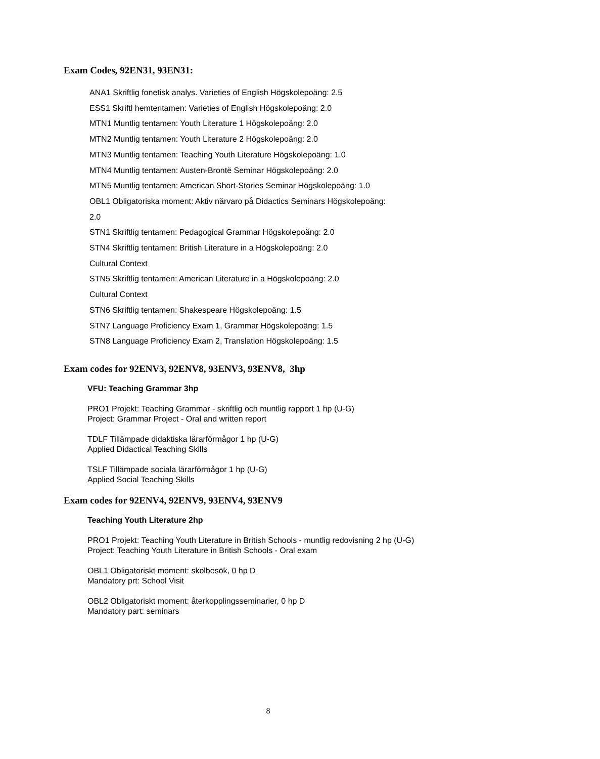Exam Codes, 92EN31, 93EN31:
ANA1 Skriftlig fonetisk analys. Varieties of English Högskolepoäng: 2.5
ESS1 Skriftl hemtentamen: Varieties of English Högskolepoäng: 2.0
MTN1 Muntlig tentamen: Youth Literature 1 Högskolepoäng: 2.0
MTN2 Muntlig tentamen: Youth Literature 2 Högskolepoäng: 2.0
MTN3 Muntlig tentamen: Teaching Youth Literature Högskolepoäng: 1.0
MTN4 Muntlig tentamen: Austen-Brontë Seminar Högskolepoäng: 2.0
MTN5 Muntlig tentamen: American Short-Stories Seminar Högskolepoäng: 1.0
OBL1 Obligatoriska moment: Aktiv närvaro på Didactics Seminars Högskolepoäng:
2.0
STN1 Skriftlig tentamen: Pedagogical Grammar Högskolepoäng: 2.0
STN4 Skriftlig tentamen: British Literature in a Högskolepoäng: 2.0
Cultural Context
STN5 Skriftlig tentamen: American Literature in a Högskolepoäng: 2.0
Cultural Context
STN6 Skriftlig tentamen: Shakespeare Högskolepoäng: 1.5
STN7 Language Proficiency Exam 1, Grammar Högskolepoäng: 1.5
STN8 Language Proficiency Exam 2, Translation Högskolepoäng: 1.5
Exam codes for 92ENV3, 92ENV8, 93ENV3, 93ENV8, 3hp
VFU: Teaching Grammar 3hp
PRO1 Projekt: Teaching Grammar - skriftlig och muntlig rapport 1 hp (U-G)
Project: Grammar Project - Oral and written report
TDLF Tillämpade didaktiska lärarförmågor 1 hp (U-G)
Applied Didactical Teaching Skills
TSLF Tillämpade sociala lärarförmågor 1 hp (U-G)
Applied Social Teaching Skills
Exam codes for 92ENV4, 92ENV9, 93ENV4, 93ENV9
Teaching Youth Literature 2hp
PRO1 Projekt: Teaching Youth Literature in British Schools - muntlig redovisning 2 hp (U-G)
Project: Teaching Youth Literature in British Schools - Oral exam
OBL1 Obligatoriskt moment: skolbesök, 0 hp D
Mandatory prt: School Visit
OBL2 Obligatoriskt moment: återkopplingsseminarier, 0 hp D
Mandatory part: seminars
8